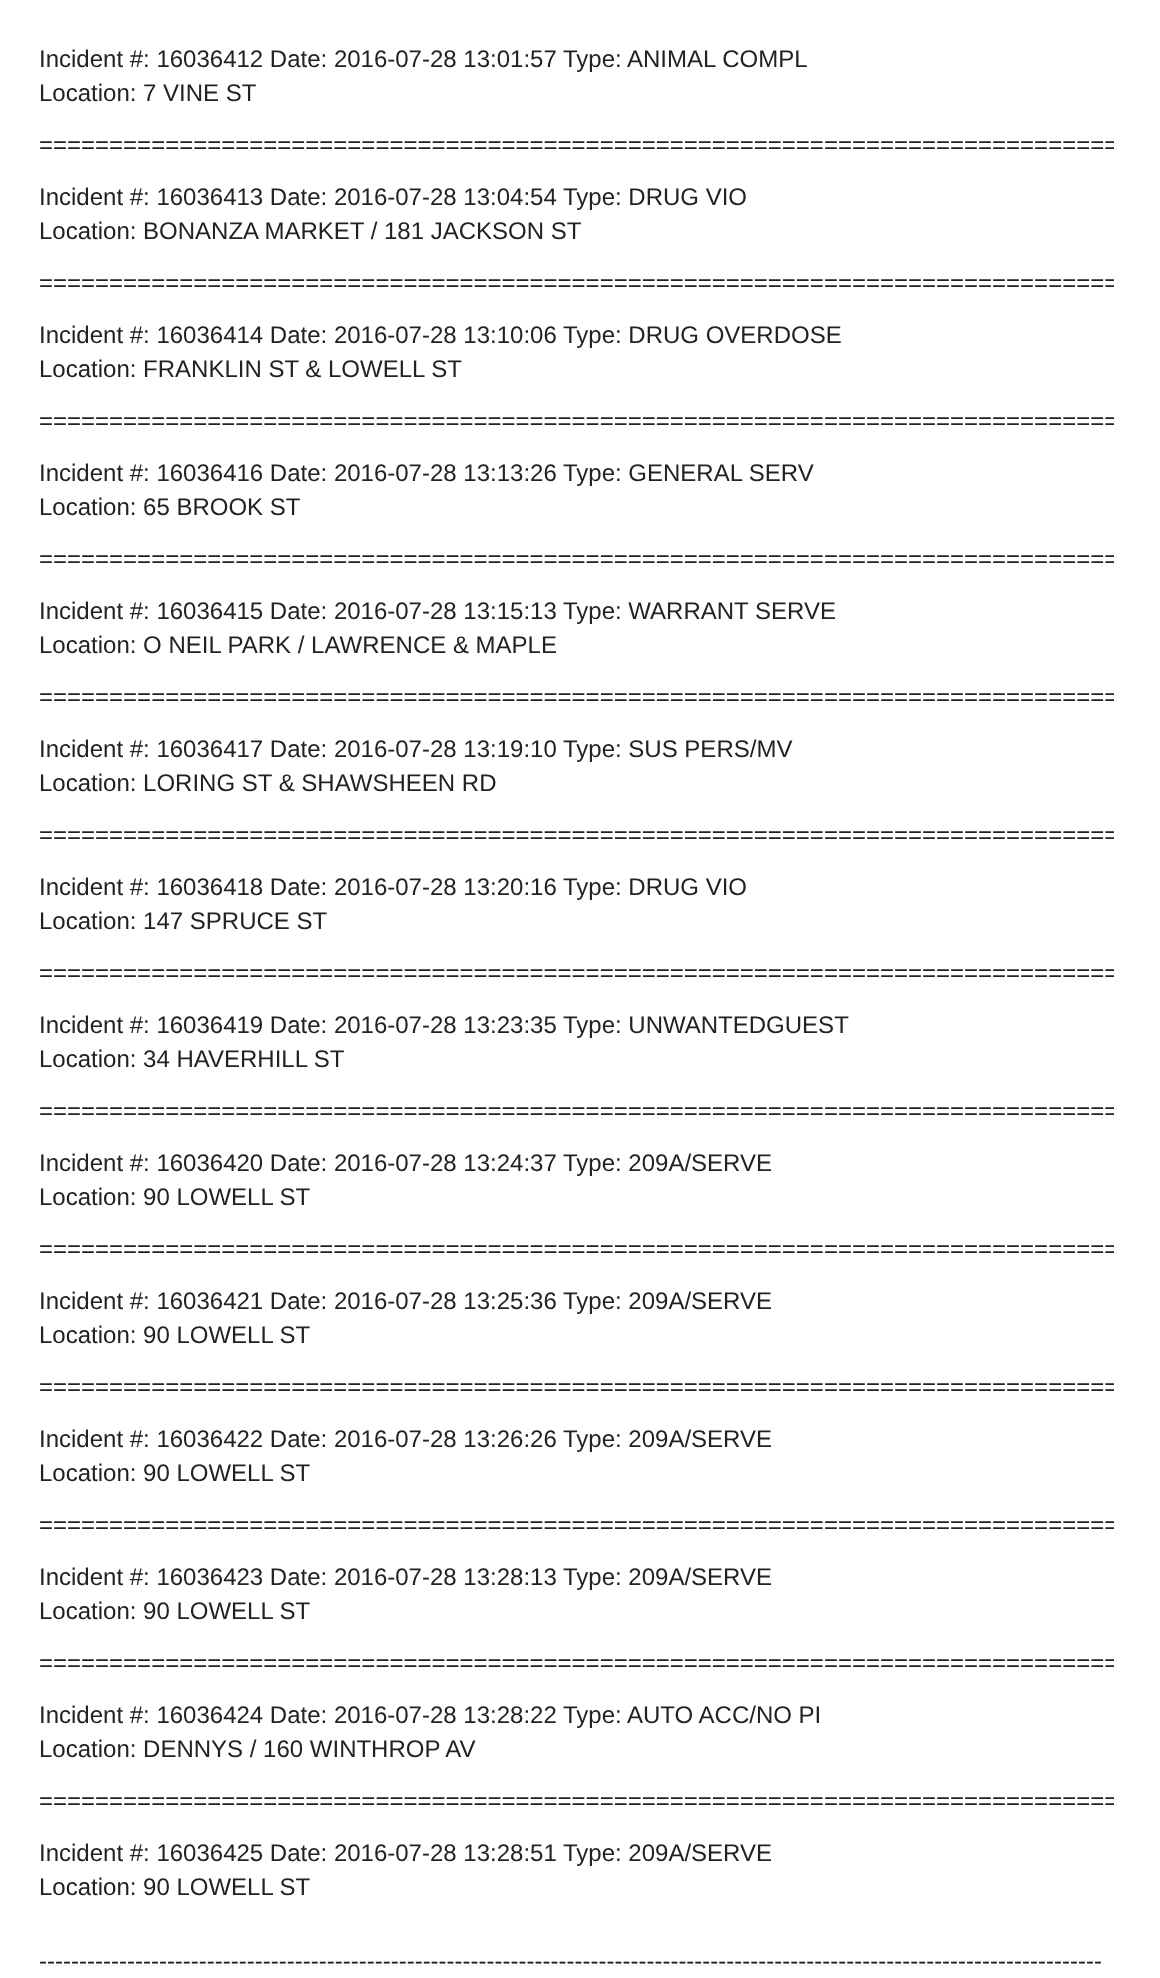Incident #: 16036412 Date: 2016-07-28 13:01:57 Type: ANIMAL COMPL
Location: 7 VINE ST
===============================================================================
Incident #: 16036413 Date: 2016-07-28 13:04:54 Type: DRUG VIO
Location: BONANZA MARKET / 181 JACKSON ST
===============================================================================
Incident #: 16036414 Date: 2016-07-28 13:10:06 Type: DRUG OVERDOSE
Location: FRANKLIN ST & LOWELL ST
===============================================================================
Incident #: 16036416 Date: 2016-07-28 13:13:26 Type: GENERAL SERV
Location: 65 BROOK ST
===============================================================================
Incident #: 16036415 Date: 2016-07-28 13:15:13 Type: WARRANT SERVE
Location: O NEIL PARK / LAWRENCE & MAPLE
===============================================================================
Incident #: 16036417 Date: 2016-07-28 13:19:10 Type: SUS PERS/MV
Location: LORING ST & SHAWSHEEN RD
===============================================================================
Incident #: 16036418 Date: 2016-07-28 13:20:16 Type: DRUG VIO
Location: 147 SPRUCE ST
===============================================================================
Incident #: 16036419 Date: 2016-07-28 13:23:35 Type: UNWANTEDGUEST
Location: 34 HAVERHILL ST
===============================================================================
Incident #: 16036420 Date: 2016-07-28 13:24:37 Type: 209A/SERVE
Location: 90 LOWELL ST
===============================================================================
Incident #: 16036421 Date: 2016-07-28 13:25:36 Type: 209A/SERVE
Location: 90 LOWELL ST
===============================================================================
Incident #: 16036422 Date: 2016-07-28 13:26:26 Type: 209A/SERVE
Location: 90 LOWELL ST
===============================================================================
Incident #: 16036423 Date: 2016-07-28 13:28:13 Type: 209A/SERVE
Location: 90 LOWELL ST
===============================================================================
Incident #: 16036424 Date: 2016-07-28 13:28:22 Type: AUTO ACC/NO PI
Location: DENNYS / 160 WINTHROP AV
===============================================================================
Incident #: 16036425 Date: 2016-07-28 13:28:51 Type: 209A/SERVE
Location: 90 LOWELL ST
-------------------------------------------------------------------------------------------------------------------------------------